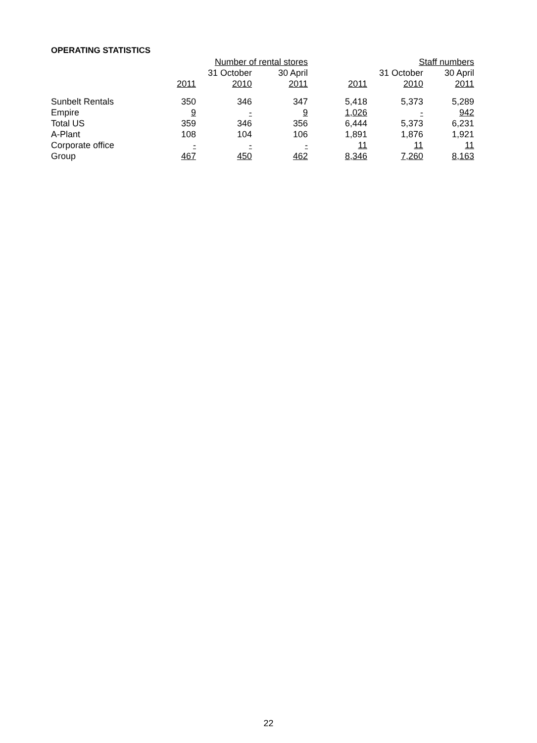OPERATING STATISTICS
| | Number of rental stores | | | Staff numbers | | |
| --- | --- | --- | --- | --- | --- | --- |
| | | 31 October | 30 April | | 31 October | 30 April |
| | 2011 | 2010 | 2011 | 2011 | 2010 | 2011 |
| Sunbelt Rentals | 350 | 346 | 347 | 5,418 | 5,373 | 5,289 |
| Empire | 9 | - | 9 | 1,026 | - | 942 |
| Total US | 359 | 346 | 356 | 6,444 | 5,373 | 6,231 |
| A-Plant | 108 | 104 | 106 | 1,891 | 1,876 | 1,921 |
| Corporate office | - | - | - | 11 | 11 | 11 |
| Group | 467 | 450 | 462 | 8,346 | 7,260 | 8,163 |
22